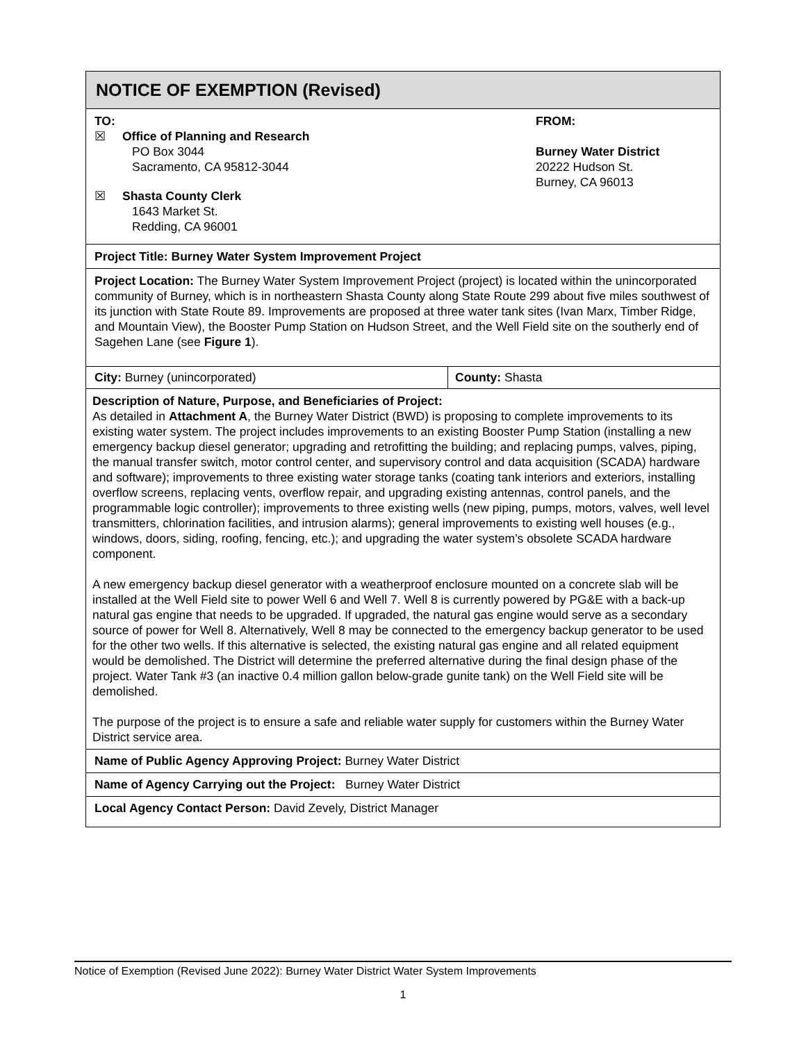NOTICE OF EXEMPTION (Revised)
TO:
☒ Office of Planning and Research
PO Box 3044
Sacramento, CA 95812-3044
☒ Shasta County Clerk
1643 Market St.
Redding, CA 96001
FROM:
Burney Water District
20222 Hudson St.
Burney, CA 96013
Project Title: Burney Water System Improvement Project
Project Location: The Burney Water System Improvement Project (project) is located within the unincorporated community of Burney, which is in northeastern Shasta County along State Route 299 about five miles southwest of its junction with State Route 89. Improvements are proposed at three water tank sites (Ivan Marx, Timber Ridge, and Mountain View), the Booster Pump Station on Hudson Street, and the Well Field site on the southerly end of Sagehen Lane (see Figure 1).
City: Burney (unincorporated) County: Shasta
Description of Nature, Purpose, and Beneficiaries of Project:
As detailed in Attachment A, the Burney Water District (BWD) is proposing to complete improvements to its existing water system. The project includes improvements to an existing Booster Pump Station (installing a new emergency backup diesel generator; upgrading and retrofitting the building; and replacing pumps, valves, piping, the manual transfer switch, motor control center, and supervisory control and data acquisition (SCADA) hardware and software); improvements to three existing water storage tanks (coating tank interiors and exteriors, installing overflow screens, replacing vents, overflow repair, and upgrading existing antennas, control panels, and the programmable logic controller); improvements to three existing wells (new piping, pumps, motors, valves, well level transmitters, chlorination facilities, and intrusion alarms); general improvements to existing well houses (e.g., windows, doors, siding, roofing, fencing, etc.); and upgrading the water system’s obsolete SCADA hardware component.
A new emergency backup diesel generator with a weatherproof enclosure mounted on a concrete slab will be installed at the Well Field site to power Well 6 and Well 7. Well 8 is currently powered by PG&E with a back-up natural gas engine that needs to be upgraded. If upgraded, the natural gas engine would serve as a secondary source of power for Well 8. Alternatively, Well 8 may be connected to the emergency backup generator to be used for the other two wells. If this alternative is selected, the existing natural gas engine and all related equipment would be demolished. The District will determine the preferred alternative during the final design phase of the project. Water Tank #3 (an inactive 0.4 million gallon below-grade gunite tank) on the Well Field site will be demolished.
The purpose of the project is to ensure a safe and reliable water supply for customers within the Burney Water District service area.
Name of Public Agency Approving Project: Burney Water District
Name of Agency Carrying out the Project: Burney Water District
Local Agency Contact Person: David Zevely, District Manager
Notice of Exemption (Revised June 2022): Burney Water District Water System Improvements
1